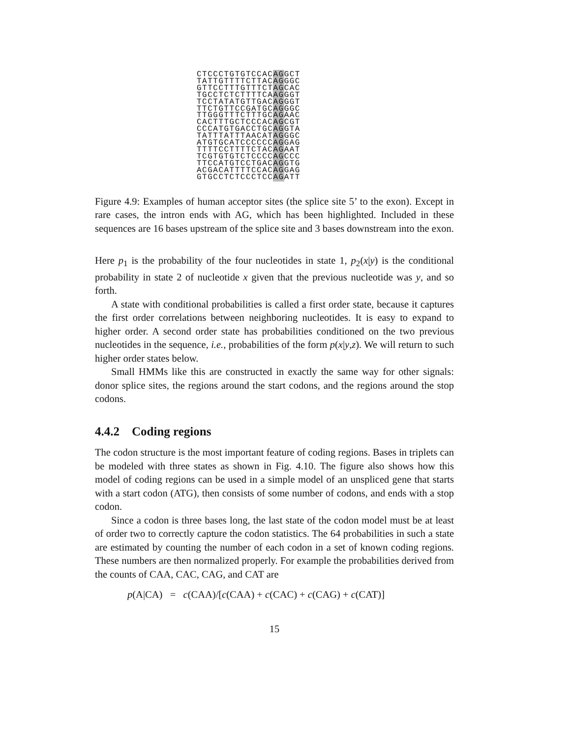CTCCCTGTGTCCACAGGCT
TATTGTTTTCTTACAGGGC
GTTCCTTTGTTTCTAGCAC
TGCCTCTCTTTTCAAGGGT
TCCTATATGTTGACAGGGT
TTCTGTTCCGATGCAGGGC
TTGGGTTTCTTTGCAGAAC
CACTTTGCTCCCACAGCGT
CCCATGTGACCTGCAGGTA
TATTTATTTAACATAGGGC
ATGTGCATCCCCCCAGGAG
TTTTCCTTTTCTACAGAAT
TCGTGTGTCTCCCCAGCCC
TTCCATGTCCTGACAGGTG
ACGACATTTTCCACAGGAG
GTGCCTCTCCCTCCAGATT
Figure 4.9: Examples of human acceptor sites (the splice site 5’ to the exon). Except in rare cases, the intron ends with AG, which has been highlighted. Included in these sequences are 16 bases upstream of the splice site and 3 bases downstream into the exon.
Here p<sub>1</sub> is the probability of the four nucleotides in state 1, p<sub>2</sub>(x|y) is the conditional probability in state 2 of nucleotide x given that the previous nucleotide was y, and so forth.
A state with conditional probabilities is called a first order state, because it captures the first order correlations between neighboring nucleotides. It is easy to expand to higher order. A second order state has probabilities conditioned on the two previous nucleotides in the sequence, i.e., probabilities of the form p(x|y,z). We will return to such higher order states below.
Small HMMs like this are constructed in exactly the same way for other signals: donor splice sites, the regions around the start codons, and the regions around the stop codons.
4.4.2 Coding regions
The codon structure is the most important feature of coding regions. Bases in triplets can be modeled with three states as shown in Fig. 4.10. The figure also shows how this model of coding regions can be used in a simple model of an unspliced gene that starts with a start codon (ATG), then consists of some number of codons, and ends with a stop codon.
Since a codon is three bases long, the last state of the codon model must be at least of order two to correctly capture the codon statistics. The 64 probabilities in such a state are estimated by counting the number of each codon in a set of known coding regions. These numbers are then normalized properly. For example the probabilities derived from the counts of CAA, CAC, CAG, and CAT are
p(A|CA) = c(CAA)/[c(CAA) + c(CAC) + c(CAG) + c(CAT)]
15